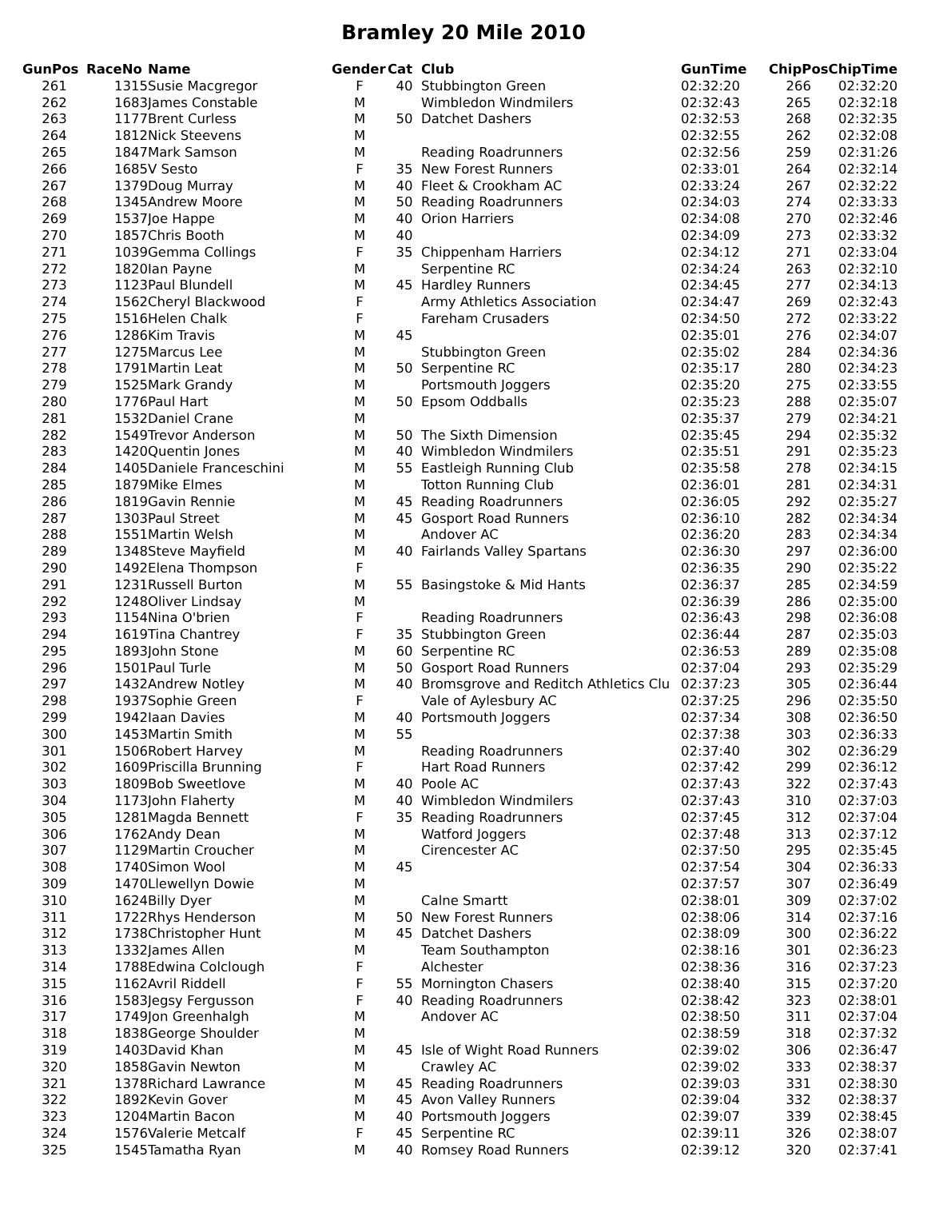Bramley 20 Mile 2010
| GunPos | RaceNo | | Name | Gender | Cat | Club | GunTime | ChipPos | ChipTime |
| --- | --- | --- | --- | --- | --- | --- | --- | --- | --- |
| 261 | | 1315 | Susie Macgregor | F | 40 | Stubbington Green | 02:32:20 | 266 | 02:32:20 |
| 262 | | 1683 | James Constable | M | | Wimbledon Windmilers | 02:32:43 | 265 | 02:32:18 |
| 263 | | 1177 | Brent Curless | M | 50 | Datchet Dashers | 02:32:53 | 268 | 02:32:35 |
| 264 | | 1812 | Nick Steevens | M | | | 02:32:55 | 262 | 02:32:08 |
| 265 | | 1847 | Mark Samson | M | | Reading Roadrunners | 02:32:56 | 259 | 02:31:26 |
| 266 | | 1685 | V Sesto | F | 35 | New Forest Runners | 02:33:01 | 264 | 02:32:14 |
| 267 | | 1379 | Doug Murray | M | 40 | Fleet & Crookham AC | 02:33:24 | 267 | 02:32:22 |
| 268 | | 1345 | Andrew Moore | M | 50 | Reading Roadrunners | 02:34:03 | 274 | 02:33:33 |
| 269 | | 1537 | Joe Happe | M | 40 | Orion Harriers | 02:34:08 | 270 | 02:32:46 |
| 270 | | 1857 | Chris Booth | M | 40 | | 02:34:09 | 273 | 02:33:32 |
| 271 | | 1039 | Gemma Collings | F | 35 | Chippenham Harriers | 02:34:12 | 271 | 02:33:04 |
| 272 | | 1820 | Ian Payne | M | | Serpentine RC | 02:34:24 | 263 | 02:32:10 |
| 273 | | 1123 | Paul Blundell | M | 45 | Hardley Runners | 02:34:45 | 277 | 02:34:13 |
| 274 | | 1562 | Cheryl Blackwood | F | | Army Athletics Association | 02:34:47 | 269 | 02:32:43 |
| 275 | | 1516 | Helen Chalk | F | | Fareham Crusaders | 02:34:50 | 272 | 02:33:22 |
| 276 | | 1286 | Kim Travis | M | 45 | | 02:35:01 | 276 | 02:34:07 |
| 277 | | 1275 | Marcus Lee | M | | Stubbington Green | 02:35:02 | 284 | 02:34:36 |
| 278 | | 1791 | Martin Leat | M | 50 | Serpentine RC | 02:35:17 | 280 | 02:34:23 |
| 279 | | 1525 | Mark Grandy | M | | Portsmouth Joggers | 02:35:20 | 275 | 02:33:55 |
| 280 | | 1776 | Paul Hart | M | 50 | Epsom Oddballs | 02:35:23 | 288 | 02:35:07 |
| 281 | | 1532 | Daniel Crane | M | | | 02:35:37 | 279 | 02:34:21 |
| 282 | | 1549 | Trevor Anderson | M | 50 | The Sixth Dimension | 02:35:45 | 294 | 02:35:32 |
| 283 | | 1420 | Quentin Jones | M | 40 | Wimbledon Windmilers | 02:35:51 | 291 | 02:35:23 |
| 284 | | 1405 | Daniele Franceschini | M | 55 | Eastleigh Running Club | 02:35:58 | 278 | 02:34:15 |
| 285 | | 1879 | Mike Elmes | M | | Totton Running Club | 02:36:01 | 281 | 02:34:31 |
| 286 | | 1819 | Gavin Rennie | M | 45 | Reading Roadrunners | 02:36:05 | 292 | 02:35:27 |
| 287 | | 1303 | Paul Street | M | 45 | Gosport Road Runners | 02:36:10 | 282 | 02:34:34 |
| 288 | | 1551 | Martin Welsh | M | | Andover AC | 02:36:20 | 283 | 02:34:34 |
| 289 | | 1348 | Steve Mayfield | M | 40 | Fairlands Valley Spartans | 02:36:30 | 297 | 02:36:00 |
| 290 | | 1492 | Elena Thompson | F | | | 02:36:35 | 290 | 02:35:22 |
| 291 | | 1231 | Russell Burton | M | 55 | Basingstoke & Mid Hants | 02:36:37 | 285 | 02:34:59 |
| 292 | | 1248 | Oliver Lindsay | M | | | 02:36:39 | 286 | 02:35:00 |
| 293 | | 1154 | Nina O'brien | F | | Reading Roadrunners | 02:36:43 | 298 | 02:36:08 |
| 294 | | 1619 | Tina Chantrey | F | 35 | Stubbington Green | 02:36:44 | 287 | 02:35:03 |
| 295 | | 1893 | John Stone | M | 60 | Serpentine RC | 02:36:53 | 289 | 02:35:08 |
| 296 | | 1501 | Paul Turle | M | 50 | Gosport Road Runners | 02:37:04 | 293 | 02:35:29 |
| 297 | | 1432 | Andrew Notley | M | 40 | Bromsgrove and Reditch Athletics Clu | 02:37:23 | 305 | 02:36:44 |
| 298 | | 1937 | Sophie Green | F | | Vale of Aylesbury AC | 02:37:25 | 296 | 02:35:50 |
| 299 | | 1942 | Iaan Davies | M | 40 | Portsmouth Joggers | 02:37:34 | 308 | 02:36:50 |
| 300 | | 1453 | Martin Smith | M | 55 | | 02:37:38 | 303 | 02:36:33 |
| 301 | | 1506 | Robert Harvey | M | | Reading Roadrunners | 02:37:40 | 302 | 02:36:29 |
| 302 | | 1609 | Priscilla Brunning | F | | Hart Road Runners | 02:37:42 | 299 | 02:36:12 |
| 303 | | 1809 | Bob Sweetlove | M | 40 | Poole AC | 02:37:43 | 322 | 02:37:43 |
| 304 | | 1173 | John Flaherty | M | 40 | Wimbledon Windmilers | 02:37:43 | 310 | 02:37:03 |
| 305 | | 1281 | Magda Bennett | F | 35 | Reading Roadrunners | 02:37:45 | 312 | 02:37:04 |
| 306 | | 1762 | Andy Dean | M | | Watford Joggers | 02:37:48 | 313 | 02:37:12 |
| 307 | | 1129 | Martin Croucher | M | | Cirencester AC | 02:37:50 | 295 | 02:35:45 |
| 308 | | 1740 | Simon Wool | M | 45 | | 02:37:54 | 304 | 02:36:33 |
| 309 | | 1470 | Llewellyn Dowie | M | | | 02:37:57 | 307 | 02:36:49 |
| 310 | | 1624 | Billy Dyer | M | | Calne Smartt | 02:38:01 | 309 | 02:37:02 |
| 311 | | 1722 | Rhys Henderson | M | 50 | New Forest Runners | 02:38:06 | 314 | 02:37:16 |
| 312 | | 1738 | Christopher Hunt | M | 45 | Datchet Dashers | 02:38:09 | 300 | 02:36:22 |
| 313 | | 1332 | James Allen | M | | Team Southampton | 02:38:16 | 301 | 02:36:23 |
| 314 | | 1788 | Edwina Colclough | F | | Alchester | 02:38:36 | 316 | 02:37:23 |
| 315 | | 1162 | Avril Riddell | F | 55 | Mornington Chasers | 02:38:40 | 315 | 02:37:20 |
| 316 | | 1583 | Jegsy Fergusson | F | 40 | Reading Roadrunners | 02:38:42 | 323 | 02:38:01 |
| 317 | | 1749 | Jon Greenhalgh | M | | Andover AC | 02:38:50 | 311 | 02:37:04 |
| 318 | | 1838 | George Shoulder | M | | | 02:38:59 | 318 | 02:37:32 |
| 319 | | 1403 | David Khan | M | 45 | Isle of Wight Road Runners | 02:39:02 | 306 | 02:36:47 |
| 320 | | 1858 | Gavin Newton | M | | Crawley AC | 02:39:02 | 333 | 02:38:37 |
| 321 | | 1378 | Richard Lawrance | M | 45 | Reading Roadrunners | 02:39:03 | 331 | 02:38:30 |
| 322 | | 1892 | Kevin Gover | M | 45 | Avon Valley Runners | 02:39:04 | 332 | 02:38:37 |
| 323 | | 1204 | Martin Bacon | M | 40 | Portsmouth Joggers | 02:39:07 | 339 | 02:38:45 |
| 324 | | 1576 | Valerie Metcalf | F | 45 | Serpentine RC | 02:39:11 | 326 | 02:38:07 |
| 325 | | 1545 | Tamatha Ryan | M | 40 | Romsey Road Runners | 02:39:12 | 320 | 02:37:41 |